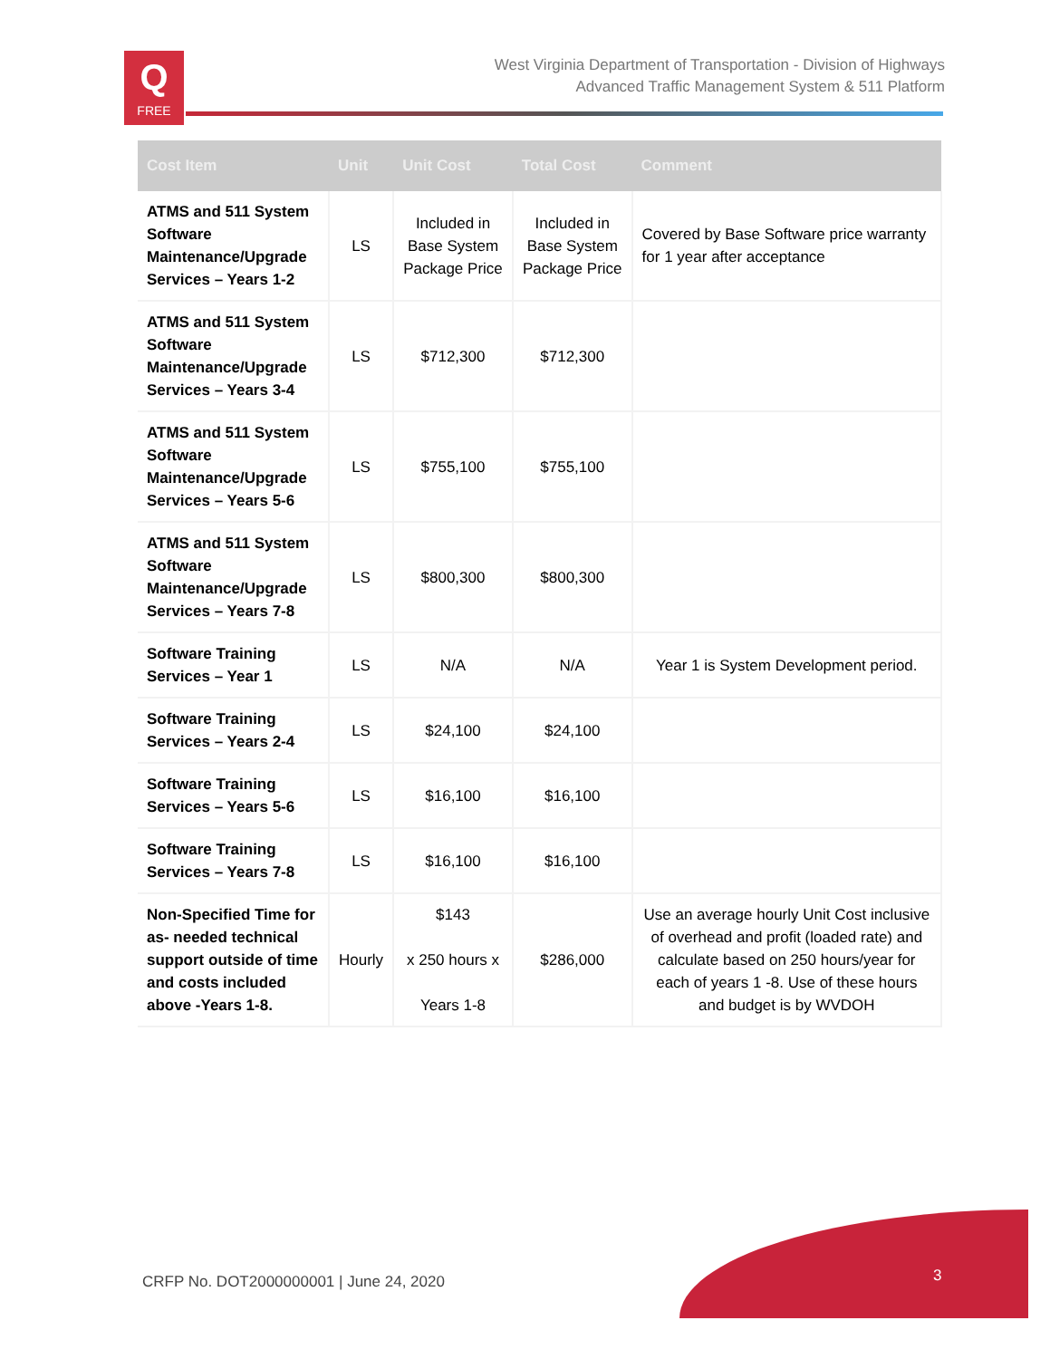Q
FREE
West Virginia Department of Transportation - Division of Highways
Advanced Traffic Management System & 511 Platform
| Cost Item | Unit | Unit Cost | Total Cost | Comment |
| --- | --- | --- | --- | --- |
| ATMS and 511 System Software Maintenance/Upgrade Services – Years 1-2 | LS | Included in Base System Package Price | Included in Base System Package Price | Covered by Base Software price warranty for 1 year after acceptance |
| ATMS and 511 System Software Maintenance/Upgrade Services – Years 3-4 | LS | $712,300 | $712,300 | |
| ATMS and 511 System Software Maintenance/Upgrade Services – Years 5-6 | LS | $755,100 | $755,100 | |
| ATMS and 511 System Software Maintenance/Upgrade Services – Years 7-8 | LS | $800,300 | $800,300 | |
| Software Training Services – Year 1 | LS | N/A | N/A | Year 1 is System Development period. |
| Software Training Services – Years 2-4 | LS | $24,100 | $24,100 | |
| Software Training Services – Years 5-6 | LS | $16,100 | $16,100 | |
| Software Training Services – Years 7-8 | LS | $16,100 | $16,100 | |
| Non-Specified Time for as- needed technical support outside of time and costs included above -Years 1-8. | Hourly | $143 x 250 hours x Years 1-8 | $286,000 | Use an average hourly Unit Cost inclusive of overhead and profit (loaded rate) and calculate based on 250 hours/year for each of years 1 -8. Use of these hours and budget is by WVDOH |
CRFP No. DOT2000000001 | June 24, 2020
3